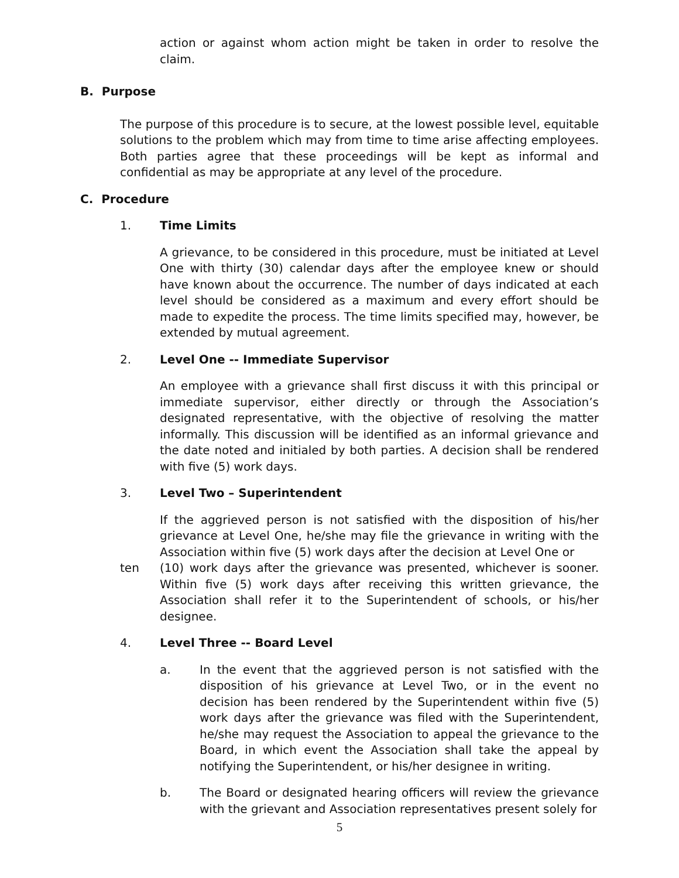action or against whom action might be taken in order to resolve the claim.
B. Purpose
The purpose of this procedure is to secure, at the lowest possible level, equitable solutions to the problem which may from time to time arise affecting employees. Both parties agree that these proceedings will be kept as informal and confidential as may be appropriate at any level of the procedure.
C. Procedure
1. Time Limits
A grievance, to be considered in this procedure, must be initiated at Level One with thirty (30) calendar days after the employee knew or should have known about the occurrence. The number of days indicated at each level should be considered as a maximum and every effort should be made to expedite the process. The time limits specified may, however, be extended by mutual agreement.
2. Level One -- Immediate Supervisor
An employee with a grievance shall first discuss it with this principal or immediate supervisor, either directly or through the Association’s designated representative, with the objective of resolving the matter informally. This discussion will be identified as an informal grievance and the date noted and initialed by both parties. A decision shall be rendered with five (5) work days.
3. Level Two – Superintendent
If the aggrieved person is not satisfied with the disposition of his/her grievance at Level One, he/she may file the grievance in writing with the Association within five (5) work days after the decision at Level One or
ten (10) work days after the grievance was presented, whichever is sooner. Within five (5) work days after receiving this written grievance, the Association shall refer it to the Superintendent of schools, or his/her designee.
4. Level Three -- Board Level
a. In the event that the aggrieved person is not satisfied with the disposition of his grievance at Level Two, or in the event no decision has been rendered by the Superintendent within five (5) work days after the grievance was filed with the Superintendent, he/she may request the Association to appeal the grievance to the Board, in which event the Association shall take the appeal by notifying the Superintendent, or his/her designee in writing.
b. The Board or designated hearing officers will review the grievance with the grievant and Association representatives present solely for
5